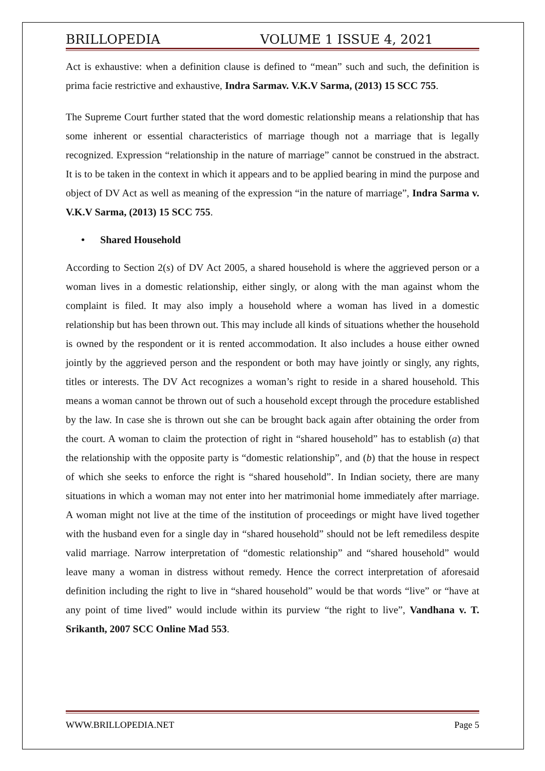BRILLOPEDIA VOLUME 1 ISSUE 4, 2021
Act is exhaustive: when a definition clause is defined to “mean” such and such, the definition is prima facie restrictive and exhaustive, Indra Sarmav. V.K.V Sarma, (2013) 15 SCC 755.
The Supreme Court further stated that the word domestic relationship means a relationship that has some inherent or essential characteristics of marriage though not a marriage that is legally recognized. Expression “relationship in the nature of marriage” cannot be construed in the abstract. It is to be taken in the context in which it appears and to be applied bearing in mind the purpose and object of DV Act as well as meaning of the expression “in the nature of marriage”, Indra Sarma v. V.K.V Sarma, (2013) 15 SCC 755.
• Shared Household
According to Section 2(s) of DV Act 2005, a shared household is where the aggrieved person or a woman lives in a domestic relationship, either singly, or along with the man against whom the complaint is filed. It may also imply a household where a woman has lived in a domestic relationship but has been thrown out. This may include all kinds of situations whether the household is owned by the respondent or it is rented accommodation. It also includes a house either owned jointly by the aggrieved person and the respondent or both may have jointly or singly, any rights, titles or interests. The DV Act recognizes a woman’s right to reside in a shared household. This means a woman cannot be thrown out of such a household except through the procedure established by the law. In case she is thrown out she can be brought back again after obtaining the order from the court. A woman to claim the protection of right in “shared household” has to establish (a) that the relationship with the opposite party is “domestic relationship”, and (b) that the house in respect of which she seeks to enforce the right is “shared household”. In Indian society, there are many situations in which a woman may not enter into her matrimonial home immediately after marriage. A woman might not live at the time of the institution of proceedings or might have lived together with the husband even for a single day in “shared household” should not be left remediless despite valid marriage. Narrow interpretation of “domestic relationship” and “shared household” would leave many a woman in distress without remedy. Hence the correct interpretation of aforesaid definition including the right to live in “shared household” would be that words “live” or “have at any point of time lived” would include within its purview “the right to live”, Vandhana v. T. Srikanth, 2007 SCC Online Mad 553.
WWW.BRILLOPEDIA.NET Page 5